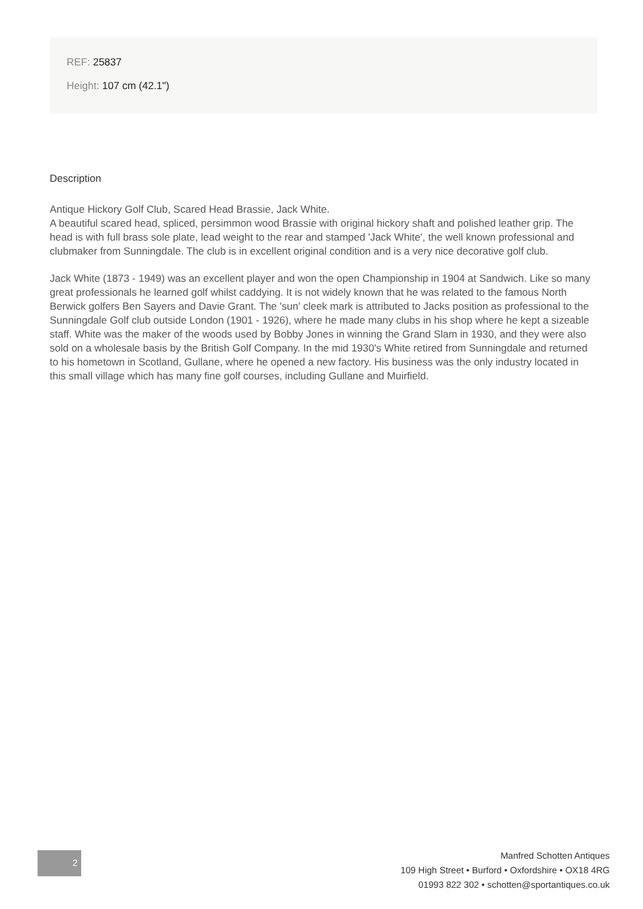REF: 25837
Height: 107 cm (42.1")
Description
Antique Hickory Golf Club, Scared Head Brassie, Jack White.
A beautiful scared head, spliced, persimmon wood Brassie with original hickory shaft and polished leather grip. The head is with full brass sole plate, lead weight to the rear and stamped 'Jack White', the well known professional and clubmaker from Sunningdale. The club is in excellent original condition and is a very nice decorative golf club.
Jack White (1873 - 1949) was an excellent player and won the open Championship in 1904 at Sandwich. Like so many great professionals he learned golf whilst caddying. It is not widely known that he was related to the famous North Berwick golfers Ben Sayers and Davie Grant. The 'sun' cleek mark is attributed to Jacks position as professional to the Sunningdale Golf club outside London (1901 - 1926), where he made many clubs in his shop where he kept a sizeable staff. White was the maker of the woods used by Bobby Jones in winning the Grand Slam in 1930, and they were also sold on a wholesale basis by the British Golf Company. In the mid 1930's White retired from Sunningdale and returned to his hometown in Scotland, Gullane, where he opened a new factory. His business was the only industry located in this small village which has many fine golf courses, including Gullane and Muirfield.
2
Manfred Schotten Antiques
109 High Street • Burford • Oxfordshire • OX18 4RG
01993 822 302 • schotten@sportantiques.co.uk